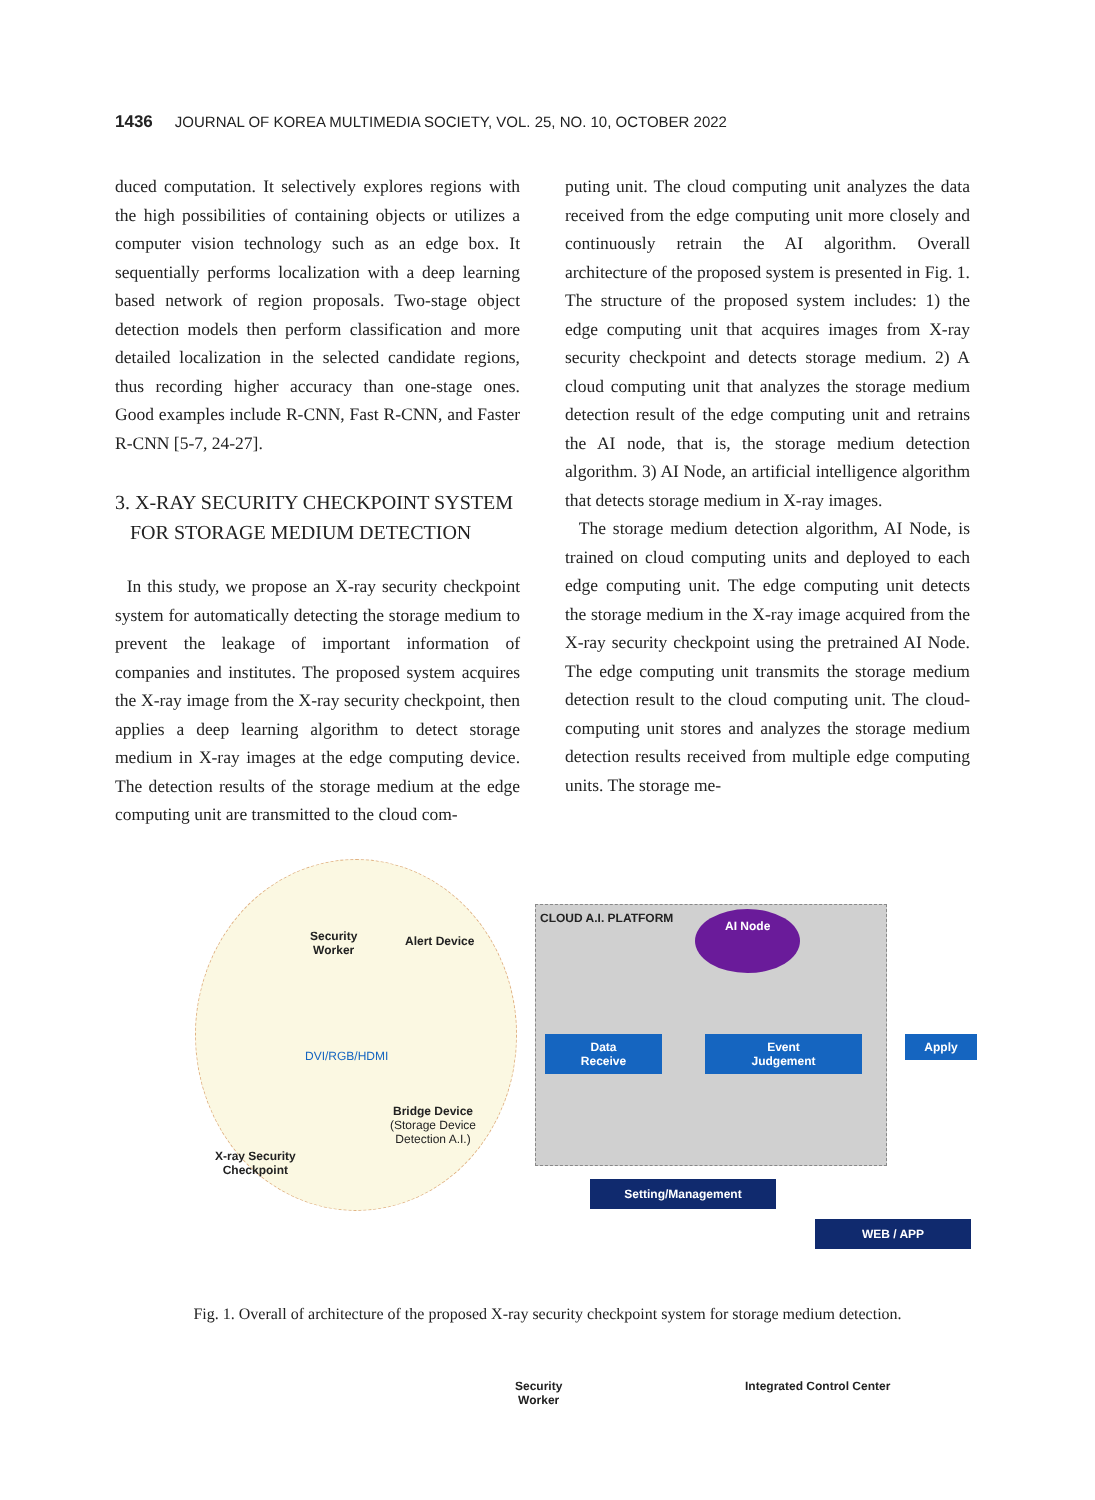1436 JOURNAL OF KOREA MULTIMEDIA SOCIETY, VOL. 25, NO. 10, OCTOBER 2022
duced computation. It selectively explores regions with the high possibilities of containing objects or utilizes a computer vision technology such as an edge box. It sequentially performs localization with a deep learning based network of region proposals. Two-stage object detection models then perform classification and more detailed localization in the selected candidate regions, thus recording higher accuracy than one-stage ones. Good examples include R-CNN, Fast R-CNN, and Faster R-CNN [5-7, 24-27].
3. X-RAY SECURITY CHECKPOINT SYSTEM
FOR STORAGE MEDIUM DETECTION
In this study, we propose an X-ray security checkpoint system for automatically detecting the storage medium to prevent the leakage of important information of companies and institutes. The proposed system acquires the X-ray image from the X-ray security checkpoint, then applies a deep learning algorithm to detect storage medium in X-ray images at the edge computing device. The detection results of the storage medium at the edge computing unit are transmitted to the cloud com-
puting unit. The cloud computing unit analyzes the data received from the edge computing unit more closely and continuously retrain the AI algorithm. Overall architecture of the proposed system is presented in Fig. 1. The structure of the proposed system includes: 1) the edge computing unit that acquires images from X-ray security checkpoint and detects storage medium. 2) A cloud computing unit that analyzes the storage medium detection result of the edge computing unit and retrains the AI node, that is, the storage medium detection algorithm. 3) AI Node, an artificial intelligence algorithm that detects storage medium in X-ray images.
The storage medium detection algorithm, AI Node, is trained on cloud computing units and deployed to each edge computing unit. The edge computing unit detects the storage medium in the X-ray image acquired from the X-ray security checkpoint using the pretrained AI Node. The edge computing unit transmits the storage medium detection result to the cloud computing unit. The cloud-computing unit stores and analyzes the storage medium detection results received from multiple edge computing units. The storage me-
Security
Worker
Alert Device
DVI/RGB/HDMI
Bridge Device
(Storage Device
Detection A.I.)
X-ray Security
Checkpoint
CLOUD A.I. PLATFORM AI Node
Data
Receive
Event
Judgement
Apply
Setting/Management
WEB / APP
Security
Worker
Integrated Control Center
Fig. 1. Overall of architecture of the proposed X-ray security checkpoint system for storage medium detection.